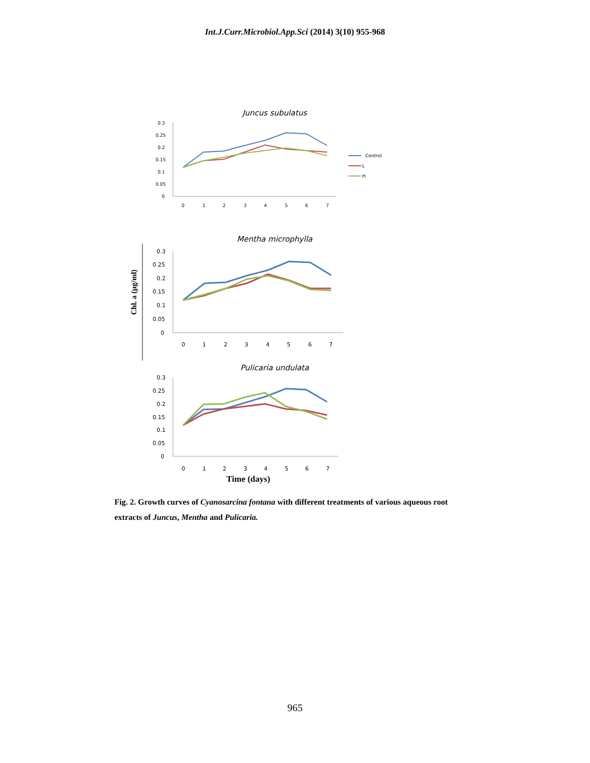Int.J.Curr.Microbiol.App.Sci (2014) 3(10) 955-968
Juncus subulatus
0.3
0.25
0.2
0.15
0.1
0.05
0
0
1
2
3
4
5
6
7
Control
L
H
Mentha microphylla
Chl. a (µg/ml)
0.3
0.25
0.2
0.15
0.1
0.05
0
0
1
2
3
4
5
6
7
Pulicaria undulata
0.3
0.25
0.2
0.15
0.1
0.05
0
0
1
2
3
4
5
6
7
Time (days)
Fig. 2. Growth curves of Cyanosarcina fontana with different treatments of various aqueous root extracts of Juncus, Mentha and Pulicaria.
965